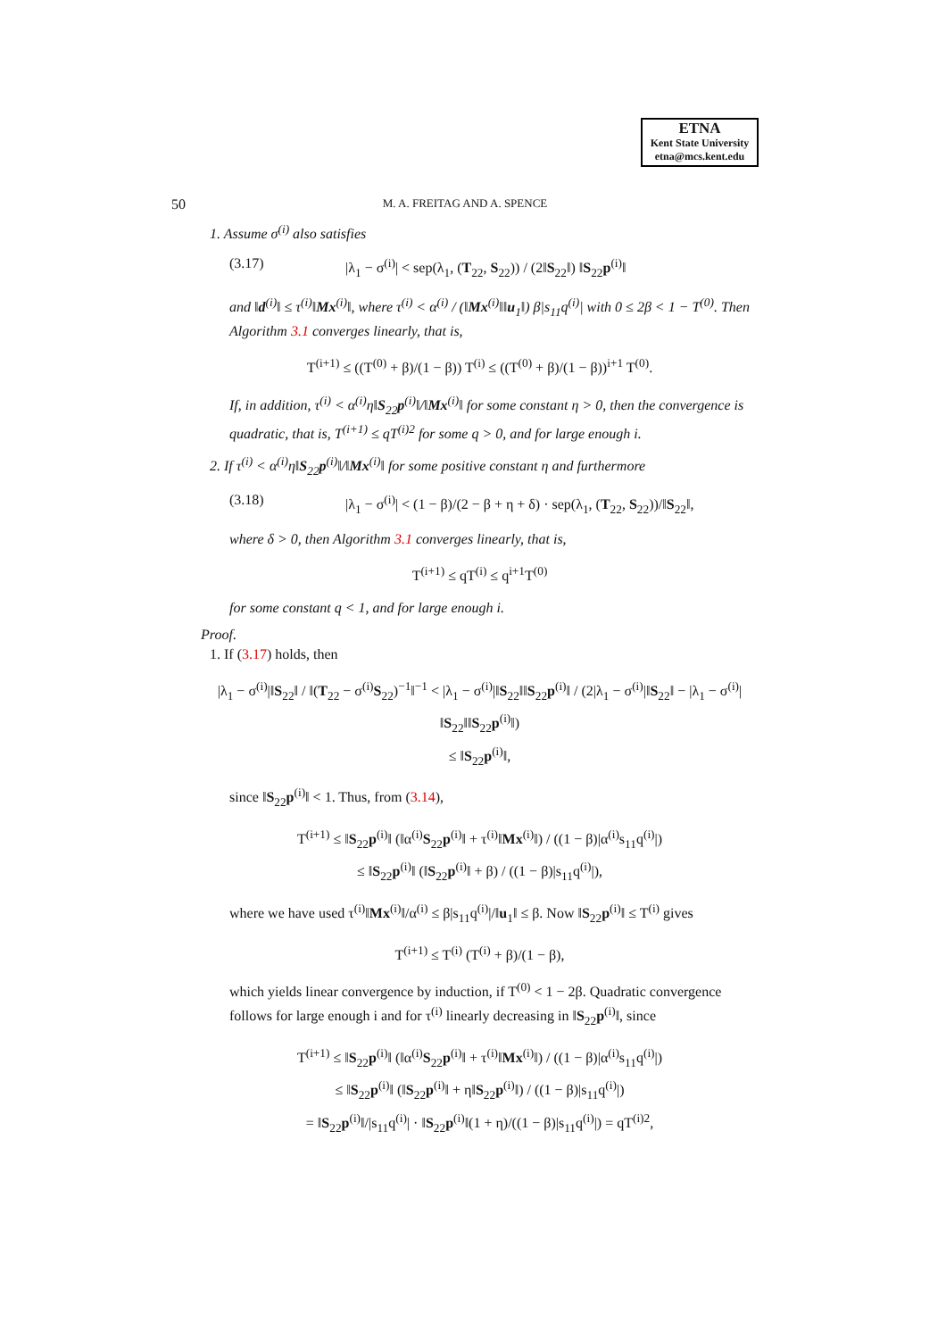ETNA
Kent State University
etna@mcs.kent.edu
50 M. A. FREITAG AND A. SPENCE
1. Assume σ<sup>(i)</sup> also satisfies
(3.17) |λ<sub>1</sub> − σ<sup>(i)</sup>| < sep(λ<sub>1</sub>, (T<sub>22</sub>, S<sub>22</sub>)) / (2‖S<sub>22</sub>‖) ‖S<sub>22</sub>p<sup>(i)</sup>‖
and ‖d<sup>(i)</sup>‖ ≤ τ<sup>(i)</sup>‖Mx<sup>(i)</sup>‖, where τ<sup>(i)</sup> < α<sup>(i)</sup> / (‖Mx<sup>(i)</sup>‖‖u<sub>1</sub>‖) β|s<sub>11</sub>q<sup>(i)</sup>| with 0 ≤ 2β < 1 − T<sup>(0)</sup>. Then Algorithm 3.1 converges linearly, that is,
T<sup>(i+1)</sup> ≤ ((T<sup>(0)</sup> + β)/(1 − β)) T<sup>(i)</sup> ≤ ((T<sup>(0)</sup> + β)/(1 − β))<sup>i+1</sup> T<sup>(0)</sup>.
If, in addition, τ<sup>(i)</sup> < α<sup>(i)</sup>η‖S<sub>22</sub>p<sup>(i)</sup>‖/‖Mx<sup>(i)</sup>‖ for some constant η > 0, then the convergence is quadratic, that is, T<sup>(i+1)</sup> ≤ qT<sup>(i)2</sup> for some q > 0, and for large enough i.
2. If τ<sup>(i)</sup> < α<sup>(i)</sup>η‖S<sub>22</sub>p<sup>(i)</sup>‖/‖Mx<sup>(i)</sup>‖ for some positive constant η and furthermore
(3.18) |λ<sub>1</sub> − σ<sup>(i)</sup>| < (1 − β)/(2 − β + η + δ) · sep(λ<sub>1</sub>, (T<sub>22</sub>, S<sub>22</sub>))/‖S<sub>22</sub>‖,
where δ > 0, then Algorithm 3.1 converges linearly, that is,
T<sup>(i+1)</sup> ≤ qT<sup>(i)</sup> ≤ q<sup>i+1</sup>T<sup>(0)</sup>
for some constant q < 1, and for large enough i.
Proof.
1. If (3.17) holds, then
|λ<sub>1</sub> − σ<sup>(i)</sup>|‖S<sub>22</sub>‖ / ‖(T<sub>22</sub> − σ<sup>(i)</sup>S<sub>22</sub>)<sup>−1</sup>‖<sup>−1</sup> < |λ<sub>1</sub> − σ<sup>(i)</sup>|‖S<sub>22</sub>‖‖S<sub>22</sub>p<sup>(i)</sup>‖ / (2|λ<sub>1</sub> − σ<sup>(i)</sup>|‖S<sub>22</sub>‖ − |λ<sub>1</sub> − σ<sup>(i)</sup>|‖S<sub>22</sub>‖‖S<sub>22</sub>p<sup>(i)</sup>‖)
≤ ‖S<sub>22</sub>p<sup>(i)</sup>‖,
since ‖S<sub>22</sub>p<sup>(i)</sup>‖ < 1. Thus, from (3.14),
T<sup>(i+1)</sup> ≤ ‖S<sub>22</sub>p<sup>(i)</sup>‖ (‖α<sup>(i)</sup>S<sub>22</sub>p<sup>(i)</sup>‖ + τ<sup>(i)</sup>‖Mx<sup>(i)</sup>‖) / ((1 − β)|α<sup>(i)</sup>s<sub>11</sub>q<sup>(i)</sup>|)
≤ ‖S<sub>22</sub>p<sup>(i)</sup>‖ (‖S<sub>22</sub>p<sup>(i)</sup>‖ + β) / ((1 − β)|s<sub>11</sub>q<sup>(i)</sup>|),
where we have used τ<sup>(i)</sup>‖Mx<sup>(i)</sup>‖/α<sup>(i)</sup> ≤ β|s<sub>11</sub>q<sup>(i)</sup>|/‖u<sub>1</sub>‖ ≤ β. Now ‖S<sub>22</sub>p<sup>(i)</sup>‖ ≤ T<sup>(i)</sup> gives
T<sup>(i+1)</sup> ≤ T<sup>(i)</sup> (T<sup>(i)</sup> + β)/(1 − β),
which yields linear convergence by induction, if T<sup>(0)</sup> < 1 − 2β. Quadratic convergence follows for large enough i and for τ<sup>(i)</sup> linearly decreasing in ‖S<sub>22</sub>p<sup>(i)</sup>‖, since
T<sup>(i+1)</sup> ≤ ‖S<sub>22</sub>p<sup>(i)</sup>‖ (‖α<sup>(i)</sup>S<sub>22</sub>p<sup>(i)</sup>‖ + τ<sup>(i)</sup>‖Mx<sup>(i)</sup>‖) / ((1 − β)|α<sup>(i)</sup>s<sub>11</sub>q<sup>(i)</sup>|)
≤ ‖S<sub>22</sub>p<sup>(i)</sup>‖ (‖S<sub>22</sub>p<sup>(i)</sup>‖ + η‖S<sub>22</sub>p<sup>(i)</sup>‖) / ((1 − β)|s<sub>11</sub>q<sup>(i)</sup>|)
= ‖S<sub>22</sub>p<sup>(i)</sup>‖/|s<sub>11</sub>q<sup>(i)</sup>| · ‖S<sub>22</sub>p<sup>(i)</sup>‖(1 + η)/((1 − β)|s<sub>11</sub>q<sup>(i)</sup>|) = qT<sup>(i)2</sup>,